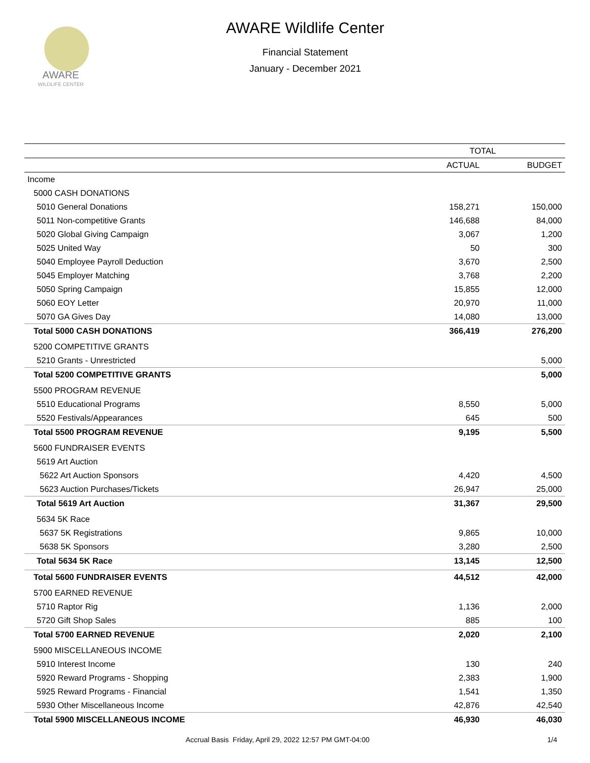AWARE
WILDLIFE CENTER
AWARE Wildlife Center
Financial Statement
January - December 2021
| | TOTAL | |
| | ACTUAL | BUDGET |
| Income | | |
| 5000 CASH DONATIONS | | |
| 5010 General Donations | 158,271 | 150,000 |
| 5011 Non-competitive Grants | 146,688 | 84,000 |
| 5020 Global Giving Campaign | 3,067 | 1,200 |
| 5025 United Way | 50 | 300 |
| 5040 Employee Payroll Deduction | 3,670 | 2,500 |
| 5045 Employer Matching | 3,768 | 2,200 |
| 5050 Spring Campaign | 15,855 | 12,000 |
| 5060 EOY Letter | 20,970 | 11,000 |
| 5070 GA Gives Day | 14,080 | 13,000 |
| Total 5000 CASH DONATIONS | 366,419 | 276,200 |
| 5200 COMPETITIVE GRANTS | | |
| 5210 Grants - Unrestricted | | 5,000 |
| Total 5200 COMPETITIVE GRANTS | | 5,000 |
| 5500 PROGRAM REVENUE | | |
| 5510 Educational Programs | 8,550 | 5,000 |
| 5520 Festivals/Appearances | 645 | 500 |
| Total 5500 PROGRAM REVENUE | 9,195 | 5,500 |
| 5600 FUNDRAISER EVENTS | | |
| 5619 Art Auction | | |
| 5622 Art Auction Sponsors | 4,420 | 4,500 |
| 5623 Auction Purchases/Tickets | 26,947 | 25,000 |
| Total 5619 Art Auction | 31,367 | 29,500 |
| 5634 5K Race | | |
| 5637 5K Registrations | 9,865 | 10,000 |
| 5638 5K Sponsors | 3,280 | 2,500 |
| Total 5634 5K Race | 13,145 | 12,500 |
| Total 5600 FUNDRAISER EVENTS | 44,512 | 42,000 |
| 5700 EARNED REVENUE | | |
| 5710 Raptor Rig | 1,136 | 2,000 |
| 5720 Gift Shop Sales | 885 | 100 |
| Total 5700 EARNED REVENUE | 2,020 | 2,100 |
| 5900 MISCELLANEOUS INCOME | | |
| 5910 Interest Income | 130 | 240 |
| 5920 Reward Programs - Shopping | 2,383 | 1,900 |
| 5925 Reward Programs - Financial | 1,541 | 1,350 |
| 5930 Other Miscellaneous Income | 42,876 | 42,540 |
| Total 5900 MISCELLANEOUS INCOME | 46,930 | 46,030 |
Accrual Basis Friday, April 29, 2022 12:57 PM GMT-04:00 1/4